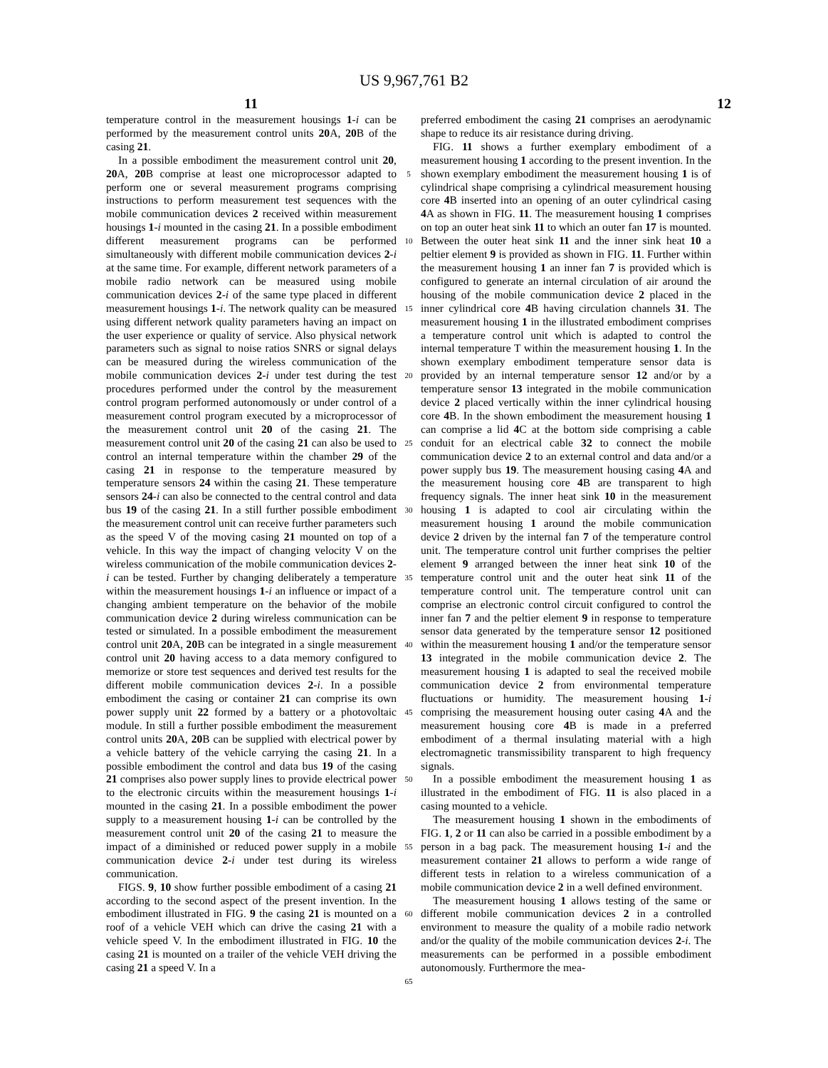US 9,967,761 B2
11 12
temperature control in the measurement housings 1-i can be performed by the measurement control units 20 A, 20 B of the casing 21.
In a possible embodiment the measurement control unit 20, 20 A, 20 B comprise at least one microprocessor adapted to perform one or several measurement programs comprising instructions to perform measurement test sequences with the mobile communication devices 2 received within measurement housings 1-i mounted in the casing 21. In a possible embodiment different measurement programs can be performed simultaneously with different mobile communication devices 2-i at the same time. For example, different network parameters of a mobile radio network can be measured using mobile communication devices 2-i of the same type placed in different measurement housings 1-i. The network quality can be measured using different network quality parameters having an impact on the user experience or quality of service. Also physical network parameters such as signal to noise ratios SNRS or signal delays can be measured during the wireless communication of the mobile communication devices 2-i under test during the test procedures performed under the control by the measurement control program performed autonomously or under control of a measurement control program executed by a microprocessor of the measurement control unit 20 of the casing 21. The measurement control unit 20 of the casing 21 can also be used to control an internal temperature within the chamber 29 of the casing 21 in response to the temperature measured by temperature sensors 24 within the casing 21. These temperature sensors 24-i can also be connected to the central control and data bus 19 of the casing 21. In a still further possible embodiment the measurement control unit can receive further parameters such as the speed V of the moving casing 21 mounted on top of a vehicle. In this way the impact of changing velocity V on the wireless communication of the mobile communication devices 2-i can be tested. Further by changing deliberately a temperature within the measurement housings 1-i an influence or impact of a changing ambient temperature on the behavior of the mobile communication device 2 during wireless communication can be tested or simulated. In a possible embodiment the measurement control unit 20 A, 20 B can be integrated in a single measurement control unit 20 having access to a data memory configured to memorize or store test sequences and derived test results for the different mobile communication devices 2-i. In a possible embodiment the casing or container 21 can comprise its own power supply unit 22 formed by a battery or a photovoltaic module. In still a further possible embodiment the measurement control units 20 A, 20 B can be supplied with electrical power by a vehicle battery of the vehicle carrying the casing 21. In a possible embodiment the control and data bus 19 of the casing 21 comprises also power supply lines to provide electrical power to the electronic circuits within the measurement housings 1-i mounted in the casing 21. In a possible embodiment the power supply to a measurement housing 1-i can be controlled by the measurement control unit 20 of the casing 21 to measure the impact of a diminished or reduced power supply in a mobile communication device 2-i under test during its wireless communication.
FIGS. 9, 10 show further possible embodiment of a casing 21 according to the second aspect of the present invention. In the embodiment illustrated in FIG. 9 the casing 21 is mounted on a roof of a vehicle VEH which can drive the casing 21 with a vehicle speed V. In the embodiment illustrated in FIG. 10 the casing 21 is mounted on a trailer of the vehicle VEH driving the casing 21 a speed V. In a
5
10
15
20
25
30
35
40
45
50
55
60
65
preferred embodiment the casing 21 comprises an aerodynamic shape to reduce its air resistance during driving.
FIG. 11 shows a further exemplary embodiment of a measurement housing 1 according to the present invention. In the shown exemplary embodiment the measurement housing 1 is of cylindrical shape comprising a cylindrical measurement housing core 4 B inserted into an opening of an outer cylindrical casing 4 A as shown in FIG. 11. The measurement housing 1 comprises on top an outer heat sink 11 to which an outer fan 17 is mounted. Between the outer heat sink 11 and the inner sink heat 10 a peltier element 9 is provided as shown in FIG. 11. Further within the measurement housing 1 an inner fan 7 is provided which is configured to generate an internal circulation of air around the housing of the mobile communication device 2 placed in the inner cylindrical core 4 B having circulation channels 31. The measurement housing 1 in the illustrated embodiment comprises a temperature control unit which is adapted to control the internal temperature T within the measurement housing 1. In the shown exemplary embodiment temperature sensor data is provided by an internal temperature sensor 12 and/or by a temperature sensor 13 integrated in the mobile communication device 2 placed vertically within the inner cylindrical housing core 4 B. In the shown embodiment the measurement housing 1 can comprise a lid 4 C at the bottom side comprising a cable conduit for an electrical cable 32 to connect the mobile communication device 2 to an external control and data and/or a power supply bus 19. The measurement housing casing 4 A and the measurement housing core 4 B are transparent to high frequency signals. The inner heat sink 10 in the measurement housing 1 is adapted to cool air circulating within the measurement housing 1 around the mobile communication device 2 driven by the internal fan 7 of the temperature control unit. The temperature control unit further comprises the peltier element 9 arranged between the inner heat sink 10 of the temperature control unit and the outer heat sink 11 of the temperature control unit. The temperature control unit can comprise an electronic control circuit configured to control the inner fan 7 and the peltier element 9 in response to temperature sensor data generated by the temperature sensor 12 positioned within the measurement housing 1 and/or the temperature sensor 13 integrated in the mobile communication device 2. The measurement housing 1 is adapted to seal the received mobile communication device 2 from environmental temperature fluctuations or humidity. The measurement housing 1-i comprising the measurement housing outer casing 4 A and the measurement housing core 4 B is made in a preferred embodiment of a thermal insulating material with a high electromagnetic transmissibility transparent to high frequency signals.
In a possible embodiment the measurement housing 1 as illustrated in the embodiment of FIG. 11 is also placed in a casing mounted to a vehicle.
The measurement housing 1 shown in the embodiments of FIG. 1, 2 or 11 can also be carried in a possible embodiment by a person in a bag pack. The measurement housing 1-i and the measurement container 21 allows to perform a wide range of different tests in relation to a wireless communication of a mobile communication device 2 in a well defined environment.
The measurement housing 1 allows testing of the same or different mobile communication devices 2 in a controlled environment to measure the quality of a mobile radio network and/or the quality of the mobile communication devices 2-i. The measurements can be performed in a possible embodiment autonomously. Furthermore the mea-